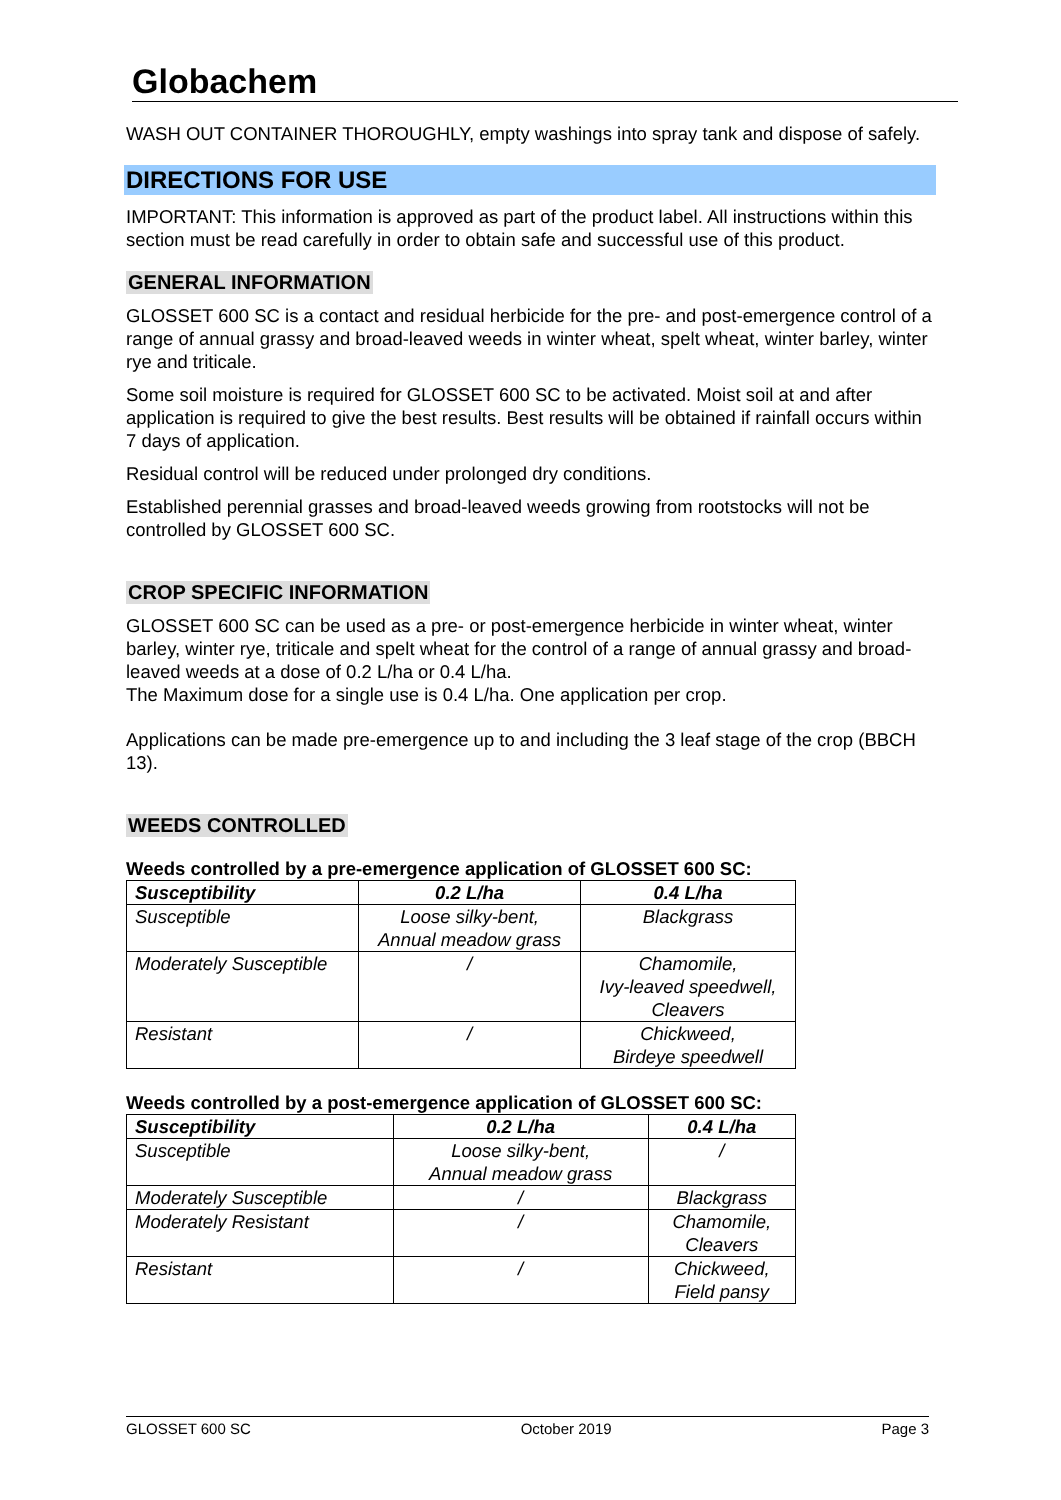Globachem
WASH OUT CONTAINER THOROUGHLY, empty washings into spray tank and dispose of safely.
DIRECTIONS FOR USE
IMPORTANT: This information is approved as part of the product label. All instructions within this section must be read carefully in order to obtain safe and successful use of this product.
GENERAL INFORMATION
GLOSSET 600 SC is a contact and residual herbicide for the pre- and post-emergence control of a range of annual grassy and broad-leaved weeds in winter wheat, spelt wheat, winter barley, winter rye and triticale.
Some soil moisture is required for GLOSSET 600 SC to be activated. Moist soil at and after application is required to give the best results. Best results will be obtained if rainfall occurs within 7 days of application.
Residual control will be reduced under prolonged dry conditions.
Established perennial grasses and broad-leaved weeds growing from rootstocks will not be controlled by GLOSSET 600 SC.
CROP SPECIFIC INFORMATION
GLOSSET 600 SC can be used as a pre- or post-emergence herbicide in winter wheat, winter barley, winter rye, triticale and spelt wheat for the control of a range of annual grassy and broad-leaved weeds at a dose of 0.2 L/ha or 0.4 L/ha.
The Maximum dose for a single use is 0.4 L/ha. One application per crop.
Applications can be made pre-emergence up to and including the 3 leaf stage of the crop (BBCH 13).
WEEDS CONTROLLED
Weeds controlled by a pre-emergence application of GLOSSET 600 SC:
| Susceptibility | 0.2 L/ha | 0.4 L/ha |
| --- | --- | --- |
| Susceptible | Loose silky-bent, Annual meadow grass | Blackgrass |
| Moderately Susceptible | / | Chamomile, Ivy-leaved speedwell, Cleavers |
| Resistant | / | Chickweed, Birdeye speedwell |
Weeds controlled by a post-emergence application of GLOSSET 600 SC:
| Susceptibility | 0.2 L/ha | 0.4 L/ha |
| --- | --- | --- |
| Susceptible | Loose silky-bent, Annual meadow grass | / |
| Moderately Susceptible | / | Blackgrass |
| Moderately Resistant | / | Chamomile, Cleavers |
| Resistant | / | Chickweed, Field pansy |
GLOSSET 600 SC October 2019 Page 3